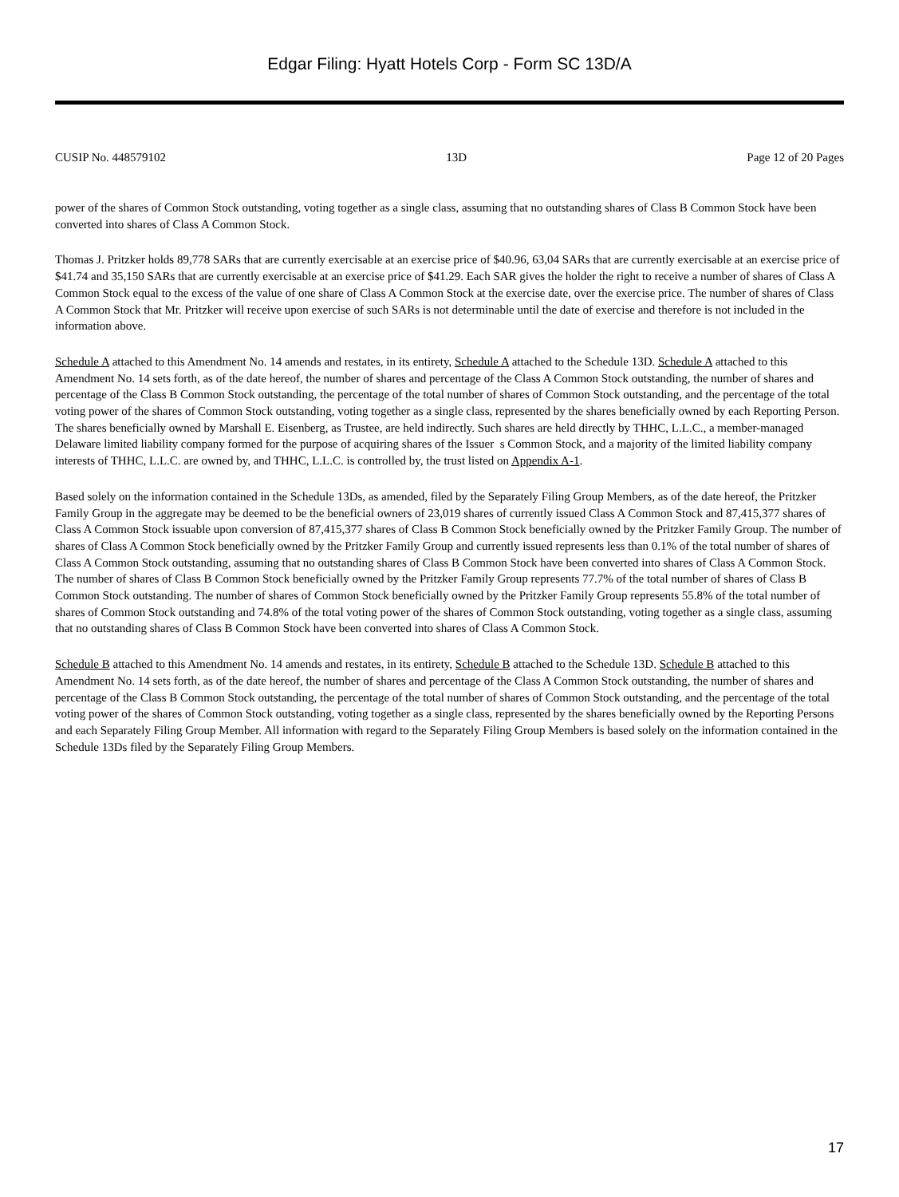Edgar Filing: Hyatt Hotels Corp - Form SC 13D/A
CUSIP No. 448579102 13D Page 12 of 20 Pages
power of the shares of Common Stock outstanding, voting together as a single class, assuming that no outstanding shares of Class B Common Stock have been converted into shares of Class A Common Stock.
Thomas J. Pritzker holds 89,778 SARs that are currently exercisable at an exercise price of $40.96, 63,04 SARs that are currently exercisable at an exercise price of $41.74 and 35,150 SARs that are currently exercisable at an exercise price of $41.29. Each SAR gives the holder the right to receive a number of shares of Class A Common Stock equal to the excess of the value of one share of Class A Common Stock at the exercise date, over the exercise price. The number of shares of Class A Common Stock that Mr. Pritzker will receive upon exercise of such SARs is not determinable until the date of exercise and therefore is not included in the information above.
Schedule A attached to this Amendment No. 14 amends and restates, in its entirety, Schedule A attached to the Schedule 13D. Schedule A attached to this Amendment No. 14 sets forth, as of the date hereof, the number of shares and percentage of the Class A Common Stock outstanding, the number of shares and percentage of the Class B Common Stock outstanding, the percentage of the total number of shares of Common Stock outstanding, and the percentage of the total voting power of the shares of Common Stock outstanding, voting together as a single class, represented by the shares beneficially owned by each Reporting Person. The shares beneficially owned by Marshall E. Eisenberg, as Trustee, are held indirectly. Such shares are held directly by THHC, L.L.C., a member-managed Delaware limited liability company formed for the purpose of acquiring shares of the Issuer s Common Stock, and a majority of the limited liability company interests of THHC, L.L.C. are owned by, and THHC, L.L.C. is controlled by, the trust listed on Appendix A-1.
Based solely on the information contained in the Schedule 13Ds, as amended, filed by the Separately Filing Group Members, as of the date hereof, the Pritzker Family Group in the aggregate may be deemed to be the beneficial owners of 23,019 shares of currently issued Class A Common Stock and 87,415,377 shares of Class A Common Stock issuable upon conversion of 87,415,377 shares of Class B Common Stock beneficially owned by the Pritzker Family Group. The number of shares of Class A Common Stock beneficially owned by the Pritzker Family Group and currently issued represents less than 0.1% of the total number of shares of Class A Common Stock outstanding, assuming that no outstanding shares of Class B Common Stock have been converted into shares of Class A Common Stock. The number of shares of Class B Common Stock beneficially owned by the Pritzker Family Group represents 77.7% of the total number of shares of Class B Common Stock outstanding. The number of shares of Common Stock beneficially owned by the Pritzker Family Group represents 55.8% of the total number of shares of Common Stock outstanding and 74.8% of the total voting power of the shares of Common Stock outstanding, voting together as a single class, assuming that no outstanding shares of Class B Common Stock have been converted into shares of Class A Common Stock.
Schedule B attached to this Amendment No. 14 amends and restates, in its entirety, Schedule B attached to the Schedule 13D. Schedule B attached to this Amendment No. 14 sets forth, as of the date hereof, the number of shares and percentage of the Class A Common Stock outstanding, the number of shares and percentage of the Class B Common Stock outstanding, the percentage of the total number of shares of Common Stock outstanding, and the percentage of the total voting power of the shares of Common Stock outstanding, voting together as a single class, represented by the shares beneficially owned by the Reporting Persons and each Separately Filing Group Member. All information with regard to the Separately Filing Group Members is based solely on the information contained in the Schedule 13Ds filed by the Separately Filing Group Members.
17